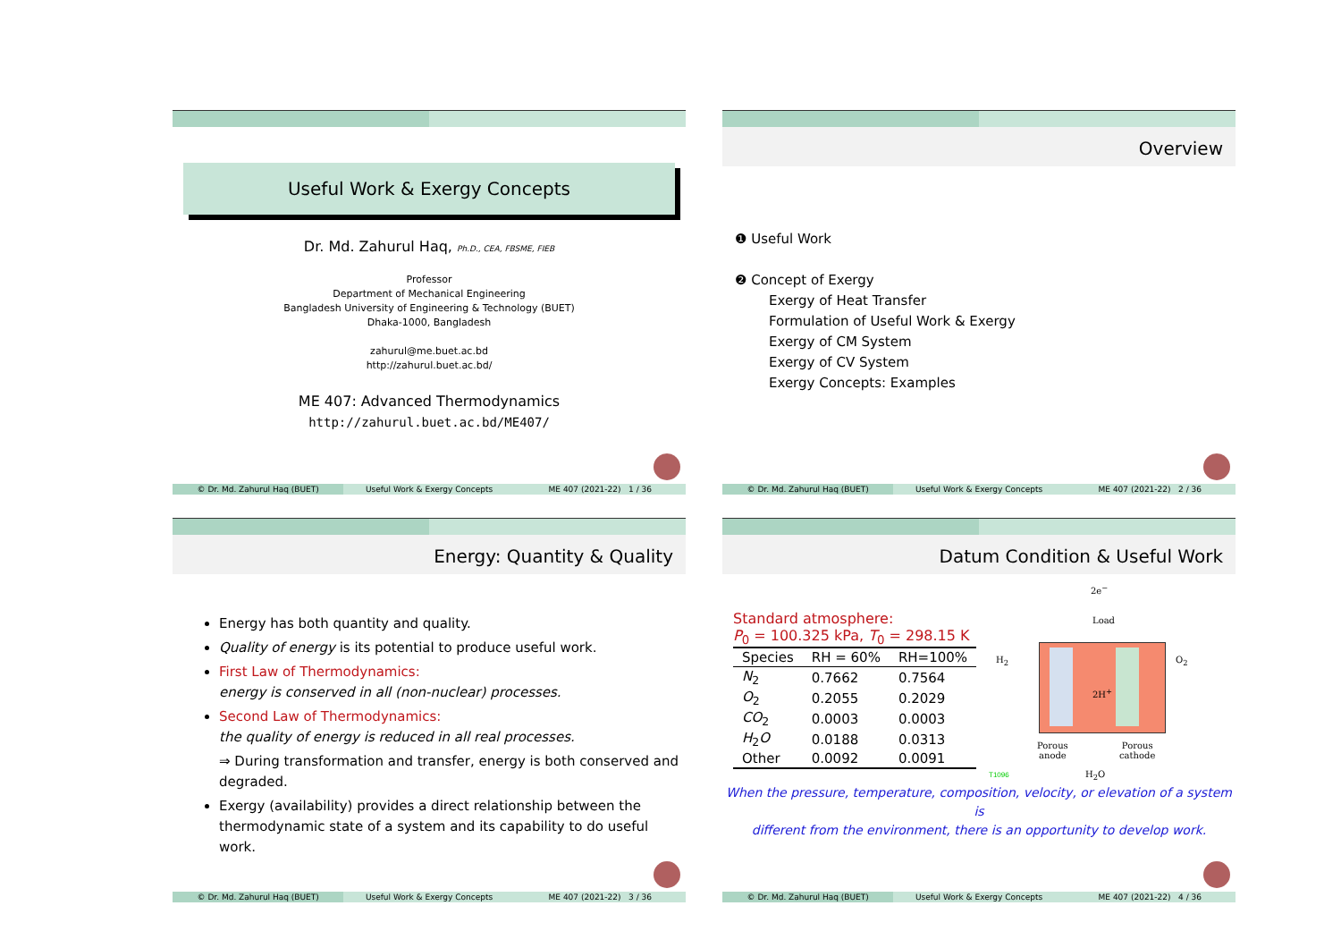Useful Work & Exergy Concepts
Dr. Md. Zahurul Haq, Ph.D., CEA, FBSME, FIEB
Professor
Department of Mechanical Engineering
Bangladesh University of Engineering & Technology (BUET)
Dhaka-1000, Bangladesh
zahurul@me.buet.ac.bd
http://zahurul.buet.ac.bd/
ME 407: Advanced Thermodynamics
http://zahurul.buet.ac.bd/ME407/
© Dr. Md. Zahurul Haq (BUET) Useful Work & Exergy Concepts ME 407 (2021-22) 1 / 36
Overview
❶ Useful Work
❷ Concept of Exergy
Exergy of Heat Transfer
Formulation of Useful Work & Exergy
Exergy of CM System
Exergy of CV System
Exergy Concepts: Examples
© Dr. Md. Zahurul Haq (BUET) Useful Work & Exergy Concepts ME 407 (2021-22) 2 / 36
Energy: Quantity & Quality
Energy has both quantity and quality.
Quality of energy is its potential to produce useful work.
First Law of Thermodynamics:
energy is conserved in all (non-nuclear) processes.
Second Law of Thermodynamics:
the quality of energy is reduced in all real processes.
⇒ During transformation and transfer, energy is both conserved and degraded.
Exergy (availability) provides a direct relationship between the thermodynamic state of a system and its capability to do useful work.
© Dr. Md. Zahurul Haq (BUET) Useful Work & Exergy Concepts ME 407 (2021-22) 3 / 36
Datum Condition & Useful Work
Standard atmosphere:
P<sub>0</sub> = 100.325 kPa, T<sub>0</sub> = 298.15 K
| Species | RH = 60% | RH=100% |
| --- | --- | --- |
| N<sub>2</sub> | 0.7662 | 0.7564 |
| O<sub>2</sub> | 0.2055 | 0.2029 |
| CO<sub>2</sub> | 0.0003 | 0.0003 |
| H<sub>2</sub> O | 0.0188 | 0.0313 |
| Other | 0.0092 | 0.0091 |
2e<sup>−</sup>
Load
H<sub>2</sub> O<sub>2</sub>
2H<sup>+</sup>
Porous
anode
Porous
cathode
H<sub>2</sub>O
T1096
When the pressure, temperature, composition, velocity, or elevation of a system is
different from the environment, there is an opportunity to develop work.
© Dr. Md. Zahurul Haq (BUET) Useful Work & Exergy Concepts ME 407 (2021-22) 4 / 36